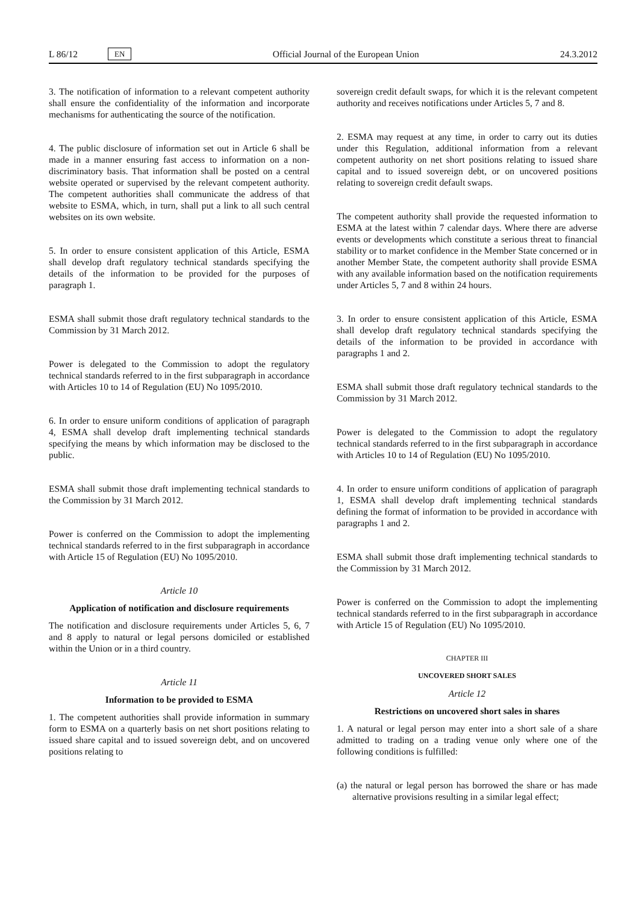L 86/12 EN Official Journal of the European Union 24.3.2012
3. The notification of information to a relevant competent authority shall ensure the confidentiality of the information and incorporate mechanisms for authenticating the source of the notification.
4. The public disclosure of information set out in Article 6 shall be made in a manner ensuring fast access to information on a non-discriminatory basis. That information shall be posted on a central website operated or supervised by the relevant competent authority. The competent authorities shall communicate the address of that website to ESMA, which, in turn, shall put a link to all such central websites on its own website.
5. In order to ensure consistent application of this Article, ESMA shall develop draft regulatory technical standards specifying the details of the information to be provided for the purposes of paragraph 1.
ESMA shall submit those draft regulatory technical standards to the Commission by 31 March 2012.
Power is delegated to the Commission to adopt the regulatory technical standards referred to in the first subparagraph in accordance with Articles 10 to 14 of Regulation (EU) No 1095/2010.
6. In order to ensure uniform conditions of application of paragraph 4, ESMA shall develop draft implementing technical standards specifying the means by which information may be disclosed to the public.
ESMA shall submit those draft implementing technical standards to the Commission by 31 March 2012.
Power is conferred on the Commission to adopt the implementing technical standards referred to in the first subparagraph in accordance with Article 15 of Regulation (EU) No 1095/2010.
Article 10
Application of notification and disclosure requirements
The notification and disclosure requirements under Articles 5, 6, 7 and 8 apply to natural or legal persons domiciled or established within the Union or in a third country.
Article 11
Information to be provided to ESMA
1. The competent authorities shall provide information in summary form to ESMA on a quarterly basis on net short positions relating to issued share capital and to issued sovereign debt, and on uncovered positions relating to
sovereign credit default swaps, for which it is the relevant competent authority and receives notifications under Articles 5, 7 and 8.
2. ESMA may request at any time, in order to carry out its duties under this Regulation, additional information from a relevant competent authority on net short positions relating to issued share capital and to issued sovereign debt, or on uncovered positions relating to sovereign credit default swaps.
The competent authority shall provide the requested information to ESMA at the latest within 7 calendar days. Where there are adverse events or developments which constitute a serious threat to financial stability or to market confidence in the Member State concerned or in another Member State, the competent authority shall provide ESMA with any available information based on the notification requirements under Articles 5, 7 and 8 within 24 hours.
3. In order to ensure consistent application of this Article, ESMA shall develop draft regulatory technical standards specifying the details of the information to be provided in accordance with paragraphs 1 and 2.
ESMA shall submit those draft regulatory technical standards to the Commission by 31 March 2012.
Power is delegated to the Commission to adopt the regulatory technical standards referred to in the first subparagraph in accordance with Articles 10 to 14 of Regulation (EU) No 1095/2010.
4. In order to ensure uniform conditions of application of paragraph 1, ESMA shall develop draft implementing technical standards defining the format of information to be provided in accordance with paragraphs 1 and 2.
ESMA shall submit those draft implementing technical standards to the Commission by 31 March 2012.
Power is conferred on the Commission to adopt the implementing technical standards referred to in the first subparagraph in accordance with Article 15 of Regulation (EU) No 1095/2010.
CHAPTER III
UNCOVERED SHORT SALES
Article 12
Restrictions on uncovered short sales in shares
1. A natural or legal person may enter into a short sale of a share admitted to trading on a trading venue only where one of the following conditions is fulfilled:
(a) the natural or legal person has borrowed the share or has made alternative provisions resulting in a similar legal effect;